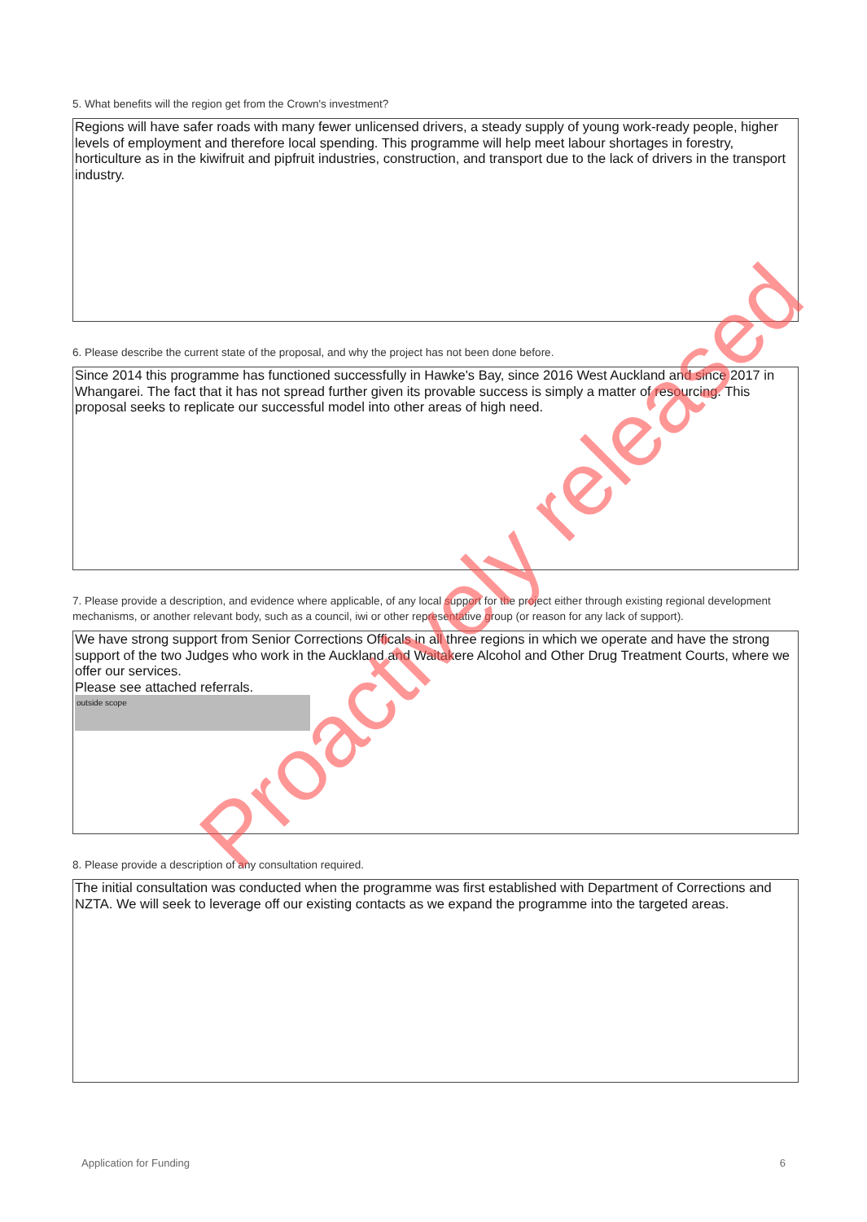5. What benefits will the region get from the Crown's investment?
Regions will have safer roads with many fewer unlicensed drivers, a steady supply of young work-ready people, higher levels of employment and therefore local spending. This programme will help meet labour shortages in forestry, horticulture as in the kiwifruit and pipfruit industries, construction, and transport due to the lack of drivers in the transport industry.
6. Please describe the current state of the proposal, and why the project has not been done before.
Since 2014 this programme has functioned successfully in Hawke's Bay, since 2016 West Auckland and since 2017 in Whangarei. The fact that it has not spread further given its provable success is simply a matter of resourcing. This proposal seeks to replicate our successful model into other areas of high need.
7. Please provide a description, and evidence where applicable, of any local support for the project either through existing regional development mechanisms, or another relevant body, such as a council, iwi or other representative group (or reason for any lack of support).
We have strong support from Senior Corrections Officals in all three regions in which we operate and have the strong support of the two Judges who work in the Auckland and Waitakere Alcohol and Other Drug Treatment Courts, where we offer our services.
Please see attached referrals.
outside scope
8. Please provide a description of any consultation required.
The initial consultation was conducted when the programme was first established with Department of Corrections and NZTA. We will seek to leverage off our existing contacts as we expand the programme into the targeted areas.
Application for Funding 6
Proactively released